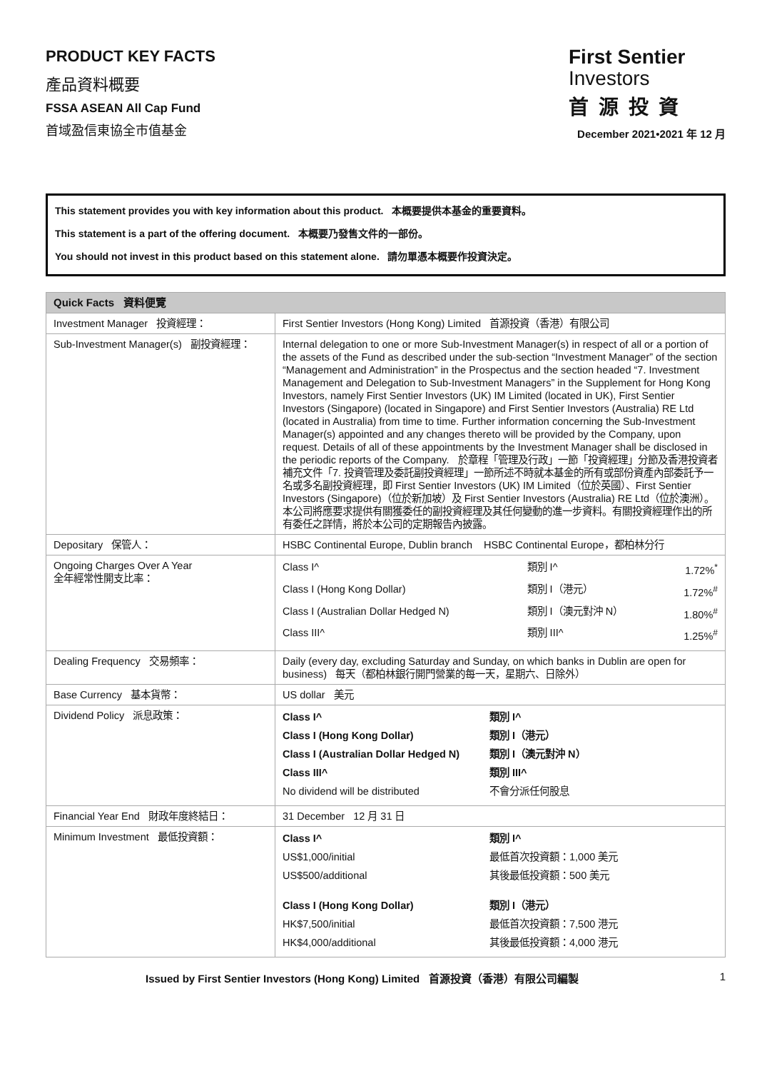PRODUCT KEY FACTS
產品資料概要
FSSA ASEAN All Cap Fund
首域盈信東協全市值基金
First Sentier
Investors
首源投資
December 2021•2021 年 12 月
This statement provides you with key information about this product. 本概要提供本基金的重要資料。
This statement is a part of the offering document. 本概要乃發售文件的一部份。
You should not invest in this product based on this statement alone. 請勿單憑本概要作投資決定。
| Quick Facts 資料便覽 | |
| --- | --- |
| Investment Manager 投資經理： | First Sentier Investors (Hong Kong) Limited 首源投資（香港）有限公司 |
| Sub-Investment Manager(s) 副投資經理： | Internal delegation to one or more Sub-Investment Manager(s) in respect of all or a portion of the assets of the Fund as described under the sub-section “Investment Manager” of the section “Management and Administration” in the Prospectus and the section headed “7. Investment Management and Delegation to Sub-Investment Managers” in the Supplement for Hong Kong Investors, namely First Sentier Investors (UK) IM Limited (located in UK), First Sentier Investors (Singapore) (located in Singapore) and First Sentier Investors (Australia) RE Ltd (located in Australia) from time to time. Further information concerning the Sub-Investment Manager(s) appointed and any changes thereto will be provided by the Company, upon request. Details of all of these appointments by the Investment Manager shall be disclosed in the periodic reports of the Company. 於章程「管理及行政」一節「投資經理」分節及香港投資者補充文件「7. 投資管理及委託副投資經理」一節所述不時就本基金的所有或部份資產內部委託予一名或多名副投資經理，即 First Sentier Investors (UK) IM Limited（位於英國）、First Sentier Investors (Singapore)（位於新加坡）及 First Sentier Investors (Australia) RE Ltd（位於澳洲）。本公司將應要求提供有關獲委任的副投資經理及其任何變動的進一步資料。有關投資經理作出的所有委任之詳情，將於本公司的定期報告內披露。 |
| Depositary 保管人： | HSBC Continental Europe, Dublin branch HSBC Continental Europe，都柏林分行 |
| Ongoing Charges Over A Year 全年經常性開支比率： | / Class I^ / 類別 I^ / 1.72%<sup>*</sup> / / Class I (Hong Kong Dollar) / 類別 I（港元） / 1.72%<sup>#</sup> / / Class I (Australian Dollar Hedged N) / 類別 I（澳元對沖 N） / 1.80%<sup>#</sup> / / Class III^ / 類別 III^ / 1.25%<sup>#</sup> / |
| Dealing Frequency 交易頻率： | Daily (every day, excluding Saturday and Sunday, on which banks in Dublin are open for business) 每天（都柏林銀行開門營業的每一天，星期六、日除外） |
| Base Currency 基本貨幣： | US dollar 美元 |
| Dividend Policy 派息政策： | / Class I^ / 類別 I^ / / Class I (Hong Kong Dollar) / 類別 I（港元） / / Class I (Australian Dollar Hedged N) / 類別 I（澳元對沖 N） / / Class III^ / 類別 III^ / / No dividend will be distributed / 不會分派任何股息 / |
| Financial Year End 財政年度終結日： | 31 December 12 月 31 日 |
| Minimum Investment 最低投資額： | / Class I^ / 類別 I^ / / US$1,000/initial / 最低首次投資額：1,000 美元 / / US$500/additional / 其後最低投資額：500 美元 / / Class I (Hong Kong Dollar) / 類別 I（港元） / / HK$7,500/initial / 最低首次投資額：7,500 港元 / / HK$4,000/additional / 其後最低投資額：4,000 港元 / |
Issued by First Sentier Investors (Hong Kong) Limited 首源投資（香港）有限公司編製 1